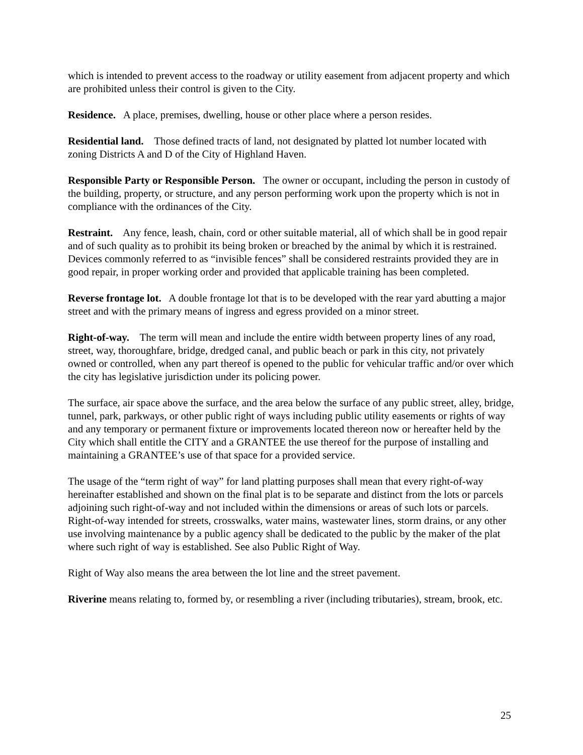which is intended to prevent access to the roadway or utility easement from adjacent property and which are prohibited unless their control is given to the City.
Residence. A place, premises, dwelling, house or other place where a person resides.
Residential land. Those defined tracts of land, not designated by platted lot number located with zoning Districts A and D of the City of Highland Haven.
Responsible Party or Responsible Person. The owner or occupant, including the person in custody of the building, property, or structure, and any person performing work upon the property which is not in compliance with the ordinances of the City.
Restraint. Any fence, leash, chain, cord or other suitable material, all of which shall be in good repair and of such quality as to prohibit its being broken or breached by the animal by which it is restrained. Devices commonly referred to as “invisible fences” shall be considered restraints provided they are in good repair, in proper working order and provided that applicable training has been completed.
Reverse frontage lot. A double frontage lot that is to be developed with the rear yard abutting a major street and with the primary means of ingress and egress provided on a minor street.
Right-of-way. The term will mean and include the entire width between property lines of any road, street, way, thoroughfare, bridge, dredged canal, and public beach or park in this city, not privately owned or controlled, when any part thereof is opened to the public for vehicular traffic and/or over which the city has legislative jurisdiction under its policing power.
The surface, air space above the surface, and the area below the surface of any public street, alley, bridge, tunnel, park, parkways, or other public right of ways including public utility easements or rights of way and any temporary or permanent fixture or improvements located thereon now or hereafter held by the City which shall entitle the CITY and a GRANTEE the use thereof for the purpose of installing and maintaining a GRANTEE’s use of that space for a provided service.
The usage of the “term right of way” for land platting purposes shall mean that every right-of-way hereinafter established and shown on the final plat is to be separate and distinct from the lots or parcels adjoining such right-of-way and not included within the dimensions or areas of such lots or parcels. Right-of-way intended for streets, crosswalks, water mains, wastewater lines, storm drains, or any other use involving maintenance by a public agency shall be dedicated to the public by the maker of the plat where such right of way is established. See also Public Right of Way.
Right of Way also means the area between the lot line and the street pavement.
Riverine means relating to, formed by, or resembling a river (including tributaries), stream, brook, etc.
25